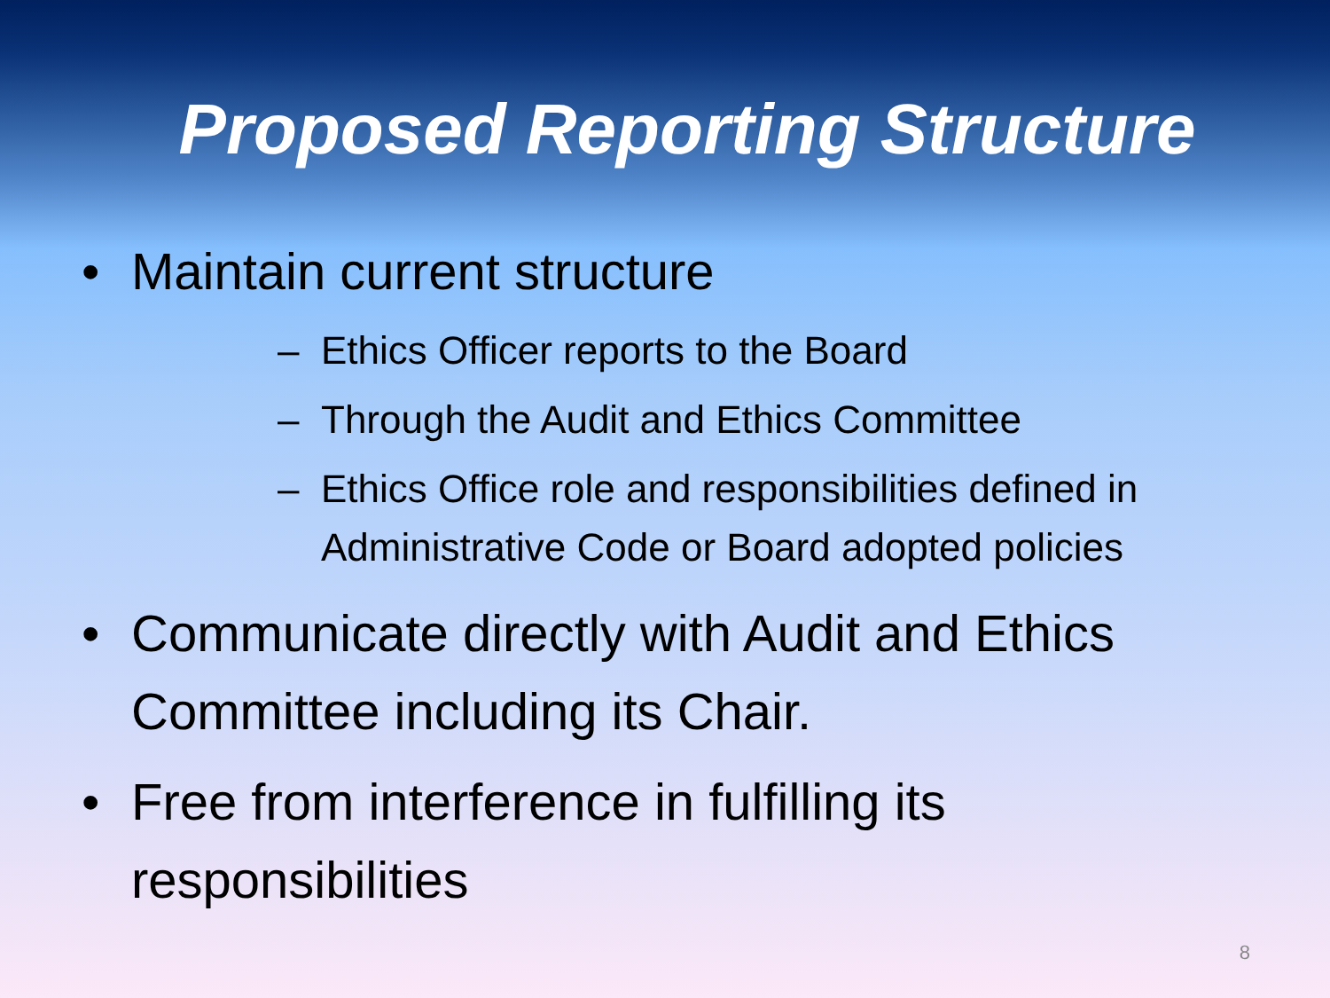Proposed Reporting Structure
• Maintain current structure
– Ethics Officer reports to the Board
– Through the Audit and Ethics Committee
– Ethics Office role and responsibilities defined in Administrative Code or Board adopted policies
• Communicate directly with Audit and Ethics Committee including its Chair.
• Free from interference in fulfilling its responsibilities
8